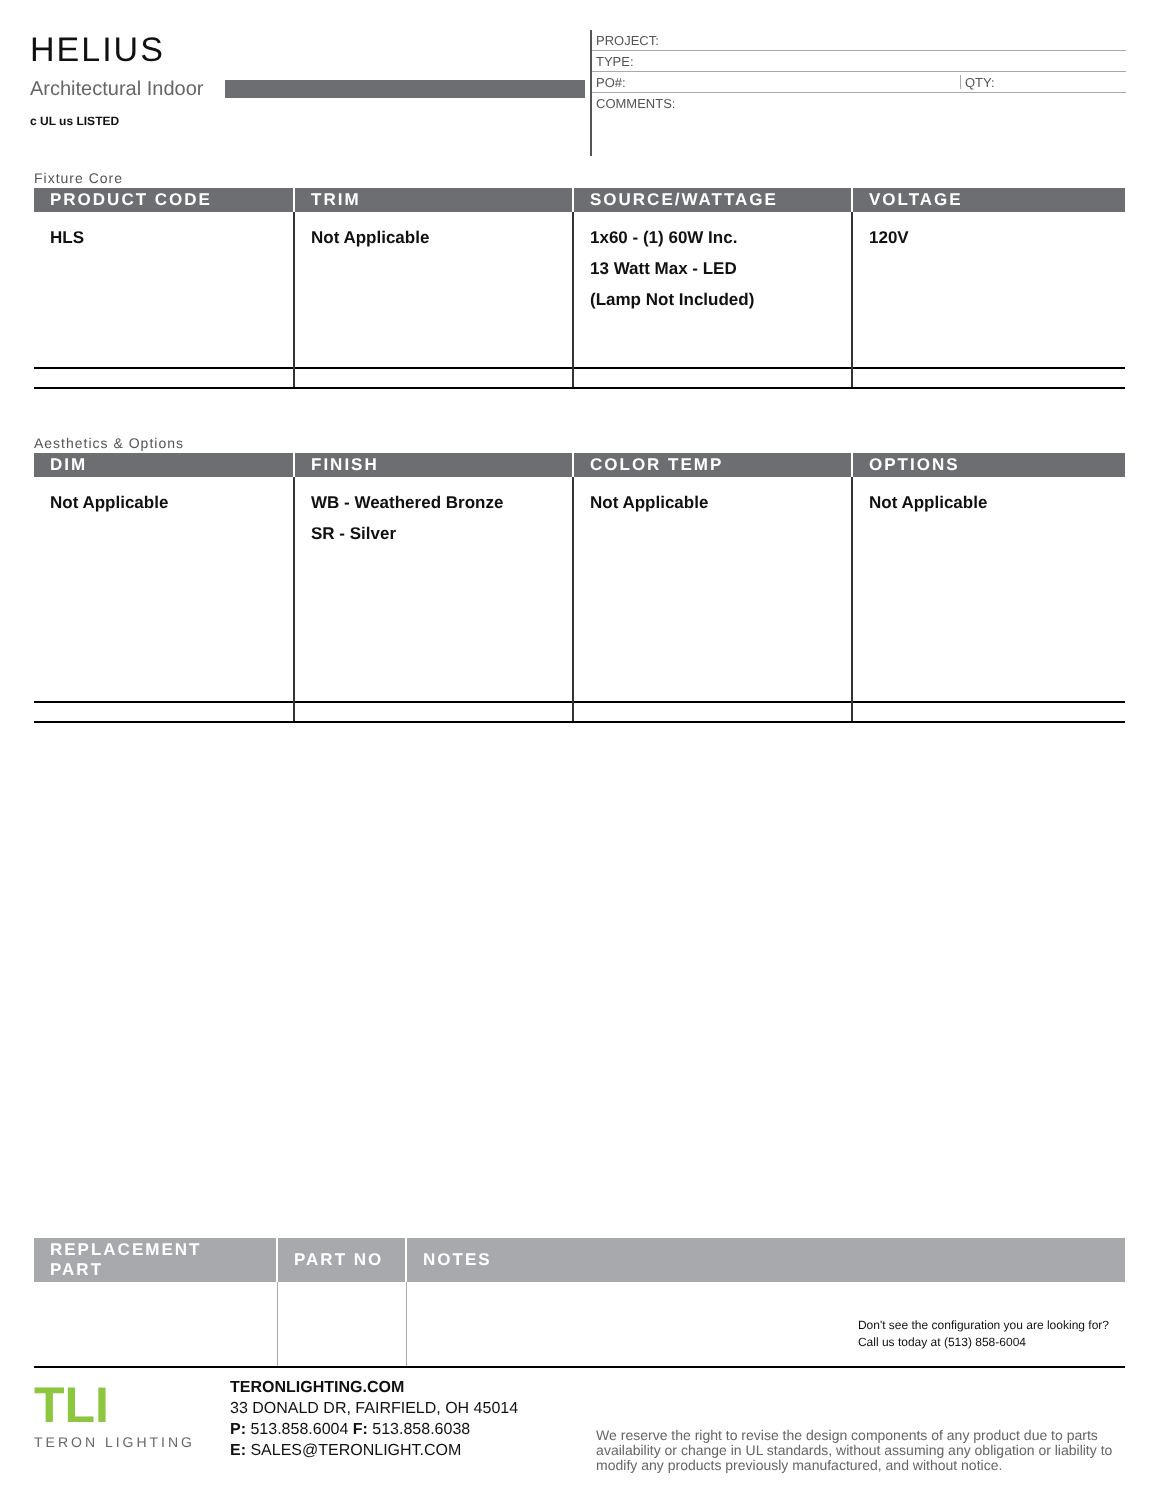HELIUS
Architectural Indoor
c UL us LISTED
PROJECT:
TYPE:
PO#: QTY:
COMMENTS:
Fixture Core
| PRODUCT CODE | TRIM | SOURCE/WATTAGE | VOLTAGE |
| --- | --- | --- | --- |
| HLS | Not Applicable | 1x60 - (1) 60W Inc. 13 Watt Max - LED (Lamp Not Included) | 120V |
Aesthetics & Options
| DIM | FINISH | COLOR TEMP | OPTIONS |
| --- | --- | --- | --- |
| Not Applicable | WB - Weathered Bronze SR - Silver | Not Applicable | Not Applicable |
| REPLACEMENT PART | PART NO | NOTES |
| --- | --- | --- |
| | | Don't see the configuration you are looking for? Call us today at (513) 858-6004 |
TLI
TERON LIGHTING
TERONLIGHTING.COM
33 DONALD DR, FAIRFIELD, OH 45014
P: 513.858.6004 F: 513.858.6038
E: SALES@TERONLIGHT.COM
We reserve the right to revise the design components of any product due to parts availability or change in UL standards, without assuming any obligation or liability to modify any products previously manufactured, and without notice.